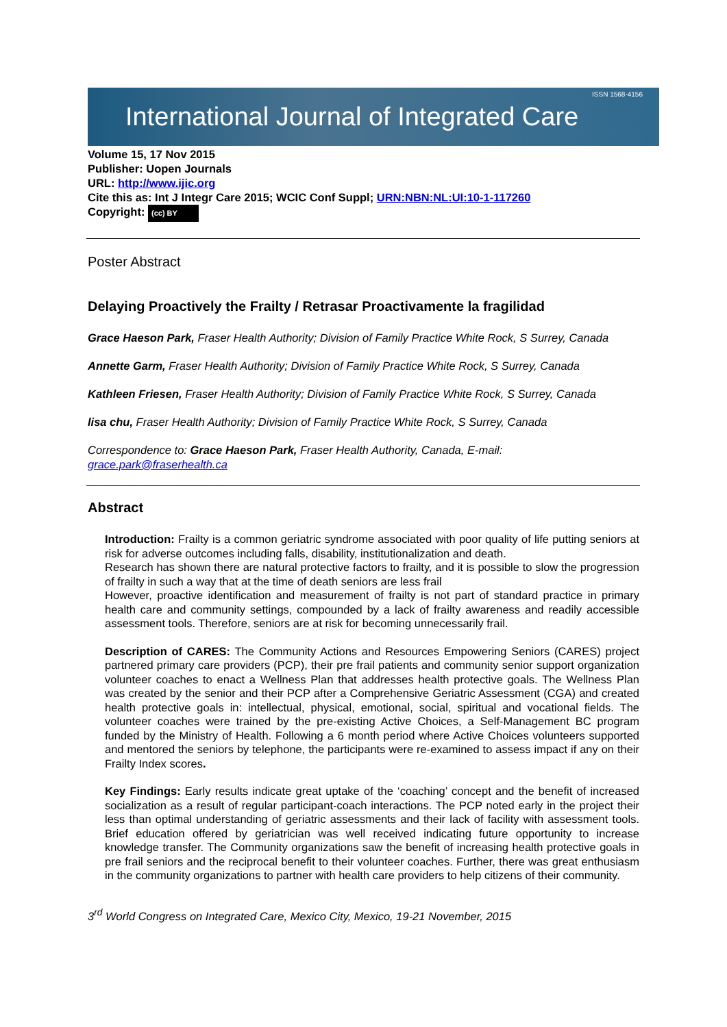International Journal of Integrated Care ISSN 1568-4156
Volume 15, 17 Nov 2015
Publisher: Uopen Journals
URL: http://www.ijic.org
Cite this as: Int J Integr Care 2015; WCIC Conf Suppl; URN:NBN:NL:UI:10-1-117260
Copyright: (cc) BY
Poster Abstract
Delaying Proactively the Frailty / Retrasar Proactivamente la fragilidad
Grace Haeson Park, Fraser Health Authority; Division of Family Practice White Rock, S Surrey, Canada
Annette Garm, Fraser Health Authority; Division of Family Practice White Rock, S Surrey, Canada
Kathleen Friesen, Fraser Health Authority; Division of Family Practice White Rock, S Surrey, Canada
lisa chu, Fraser Health Authority; Division of Family Practice White Rock, S Surrey, Canada
Correspondence to: Grace Haeson Park, Fraser Health Authority, Canada, E-mail: grace.park@fraserhealth.ca
Abstract
Introduction: Frailty is a common geriatric syndrome associated with poor quality of life putting seniors at risk for adverse outcomes including falls, disability, institutionalization and death.
Research has shown there are natural protective factors to frailty, and it is possible to slow the progression of frailty in such a way that at the time of death seniors are less frail
However, proactive identification and measurement of frailty is not part of standard practice in primary health care and community settings, compounded by a lack of frailty awareness and readily accessible assessment tools. Therefore, seniors are at risk for becoming unnecessarily frail.
Description of CARES: The Community Actions and Resources Empowering Seniors (CARES) project partnered primary care providers (PCP), their pre frail patients and community senior support organization volunteer coaches to enact a Wellness Plan that addresses health protective goals. The Wellness Plan was created by the senior and their PCP after a Comprehensive Geriatric Assessment (CGA) and created health protective goals in: intellectual, physical, emotional, social, spiritual and vocational fields. The volunteer coaches were trained by the pre-existing Active Choices, a Self-Management BC program funded by the Ministry of Health. Following a 6 month period where Active Choices volunteers supported and mentored the seniors by telephone, the participants were re-examined to assess impact if any on their Frailty Index scores.
Key Findings: Early results indicate great uptake of the ‘coaching’ concept and the benefit of increased socialization as a result of regular participant-coach interactions. The PCP noted early in the project their less than optimal understanding of geriatric assessments and their lack of facility with assessment tools. Brief education offered by geriatrician was well received indicating future opportunity to increase knowledge transfer. The Community organizations saw the benefit of increasing health protective goals in pre frail seniors and the reciprocal benefit to their volunteer coaches. Further, there was great enthusiasm in the community organizations to partner with health care providers to help citizens of their community.
3<sup>rd</sup> World Congress on Integrated Care, Mexico City, Mexico, 19-21 November, 2015